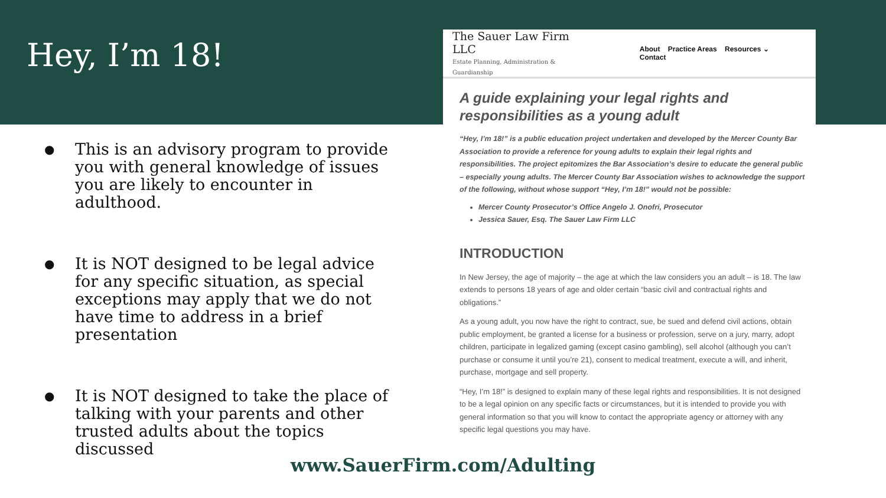Hey, I’m 18!
● This is an advisory program to provide you with general knowledge of issues you are likely to encounter in adulthood.
● It is NOT designed to be legal advice for any specific situation, as special exceptions may apply that we do not have time to address in a brief presentation
● It is NOT designed to take the place of talking with your parents and other trusted adults about the topics discussed
The Sauer Law Firm LLC
Estate Planning, Administration & Guardianship
About Practice Areas Resources ⌄ Contact
A guide explaining your legal rights and responsibilities as a young adult
“Hey, I’m 18!” is a public education project undertaken and developed by the Mercer County Bar Association to provide a reference for young adults to explain their legal rights and responsibilities. The project epitomizes the Bar Association’s desire to educate the general public – especially young adults. The Mercer County Bar Association wishes to acknowledge the support of the following, without whose support “Hey, I’m 18!” would not be possible:
Mercer County Prosecutor’s Office Angelo J. Onofri, Prosecutor
Jessica Sauer, Esq. The Sauer Law Firm LLC
INTRODUCTION
In New Jersey, the age of majority – the age at which the law considers you an adult – is 18. The law extends to persons 18 years of age and older certain “basic civil and contractual rights and obligations.”
As a young adult, you now have the right to contract, sue, be sued and defend civil actions, obtain public employment, be granted a license for a business or profession, serve on a jury, marry, adopt children, participate in legalized gaming (except casino gambling), sell alcohol (although you can’t purchase or consume it until you’re 21), consent to medical treatment, execute a will, and inherit, purchase, mortgage and sell property.
“Hey, I’m 18!” is designed to explain many of these legal rights and responsibilities. It is not designed to be a legal opinion on any specific facts or circumstances, but it is intended to provide you with general information so that you will know to contact the appropriate agency or attorney with any specific legal questions you may have.
www.SauerFirm.com/Adulting